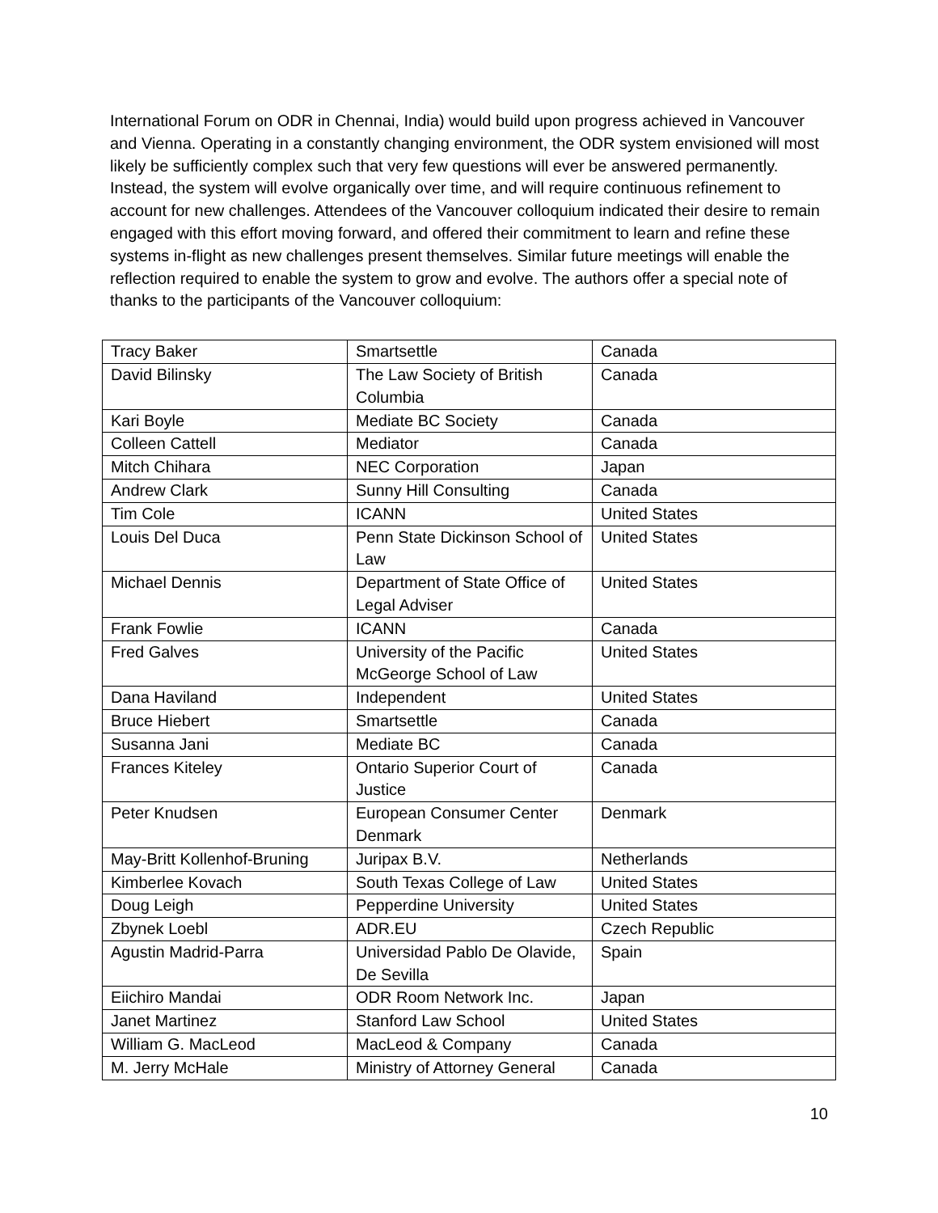International Forum on ODR in Chennai, India) would build upon progress achieved in Vancouver and Vienna. Operating in a constantly changing environment, the ODR system envisioned will most likely be sufficiently complex such that very few questions will ever be answered permanently. Instead, the system will evolve organically over time, and will require continuous refinement to account for new challenges. Attendees of the Vancouver colloquium indicated their desire to remain engaged with this effort moving forward, and offered their commitment to learn and refine these systems in-flight as new challenges present themselves. Similar future meetings will enable the reflection required to enable the system to grow and evolve. The authors offer a special note of thanks to the participants of the Vancouver colloquium:
| Tracy Baker | Smartsettle | Canada |
| David Bilinsky | The Law Society of British Columbia | Canada |
| Kari Boyle | Mediate BC Society | Canada |
| Colleen Cattell | Mediator | Canada |
| Mitch Chihara | NEC Corporation | Japan |
| Andrew Clark | Sunny Hill Consulting | Canada |
| Tim Cole | ICANN | United States |
| Louis Del Duca | Penn State Dickinson School of Law | United States |
| Michael Dennis | Department of State Office of Legal Adviser | United States |
| Frank Fowlie | ICANN | Canada |
| Fred Galves | University of the Pacific McGeorge School of Law | United States |
| Dana Haviland | Independent | United States |
| Bruce Hiebert | Smartsettle | Canada |
| Susanna Jani | Mediate BC | Canada |
| Frances Kiteley | Ontario Superior Court of Justice | Canada |
| Peter Knudsen | European Consumer Center Denmark | Denmark |
| May-Britt Kollenhof-Bruning | Juripax B.V. | Netherlands |
| Kimberlee Kovach | South Texas College of Law | United States |
| Doug Leigh | Pepperdine University | United States |
| Zbynek Loebl | ADR.EU | Czech Republic |
| Agustin Madrid-Parra | Universidad Pablo De Olavide, De Sevilla | Spain |
| Eiichiro Mandai | ODR Room Network Inc. | Japan |
| Janet Martinez | Stanford Law School | United States |
| William G. MacLeod | MacLeod & Company | Canada |
| M. Jerry McHale | Ministry of Attorney General | Canada |
10